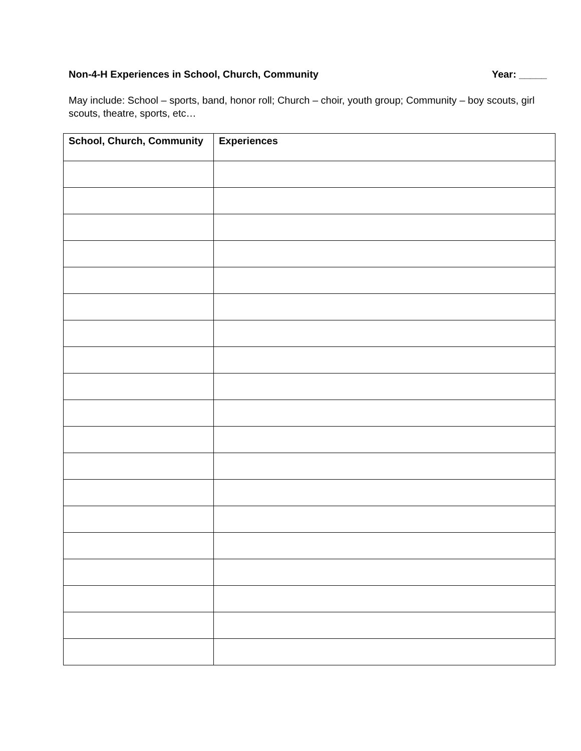Non-4-H Experiences in School, Church, Community Year: _____
May include: School – sports, band, honor roll; Church – choir, youth group; Community – boy scouts, girl scouts, theatre, sports, etc…
| School, Church, Community | Experiences |
| --- | --- |